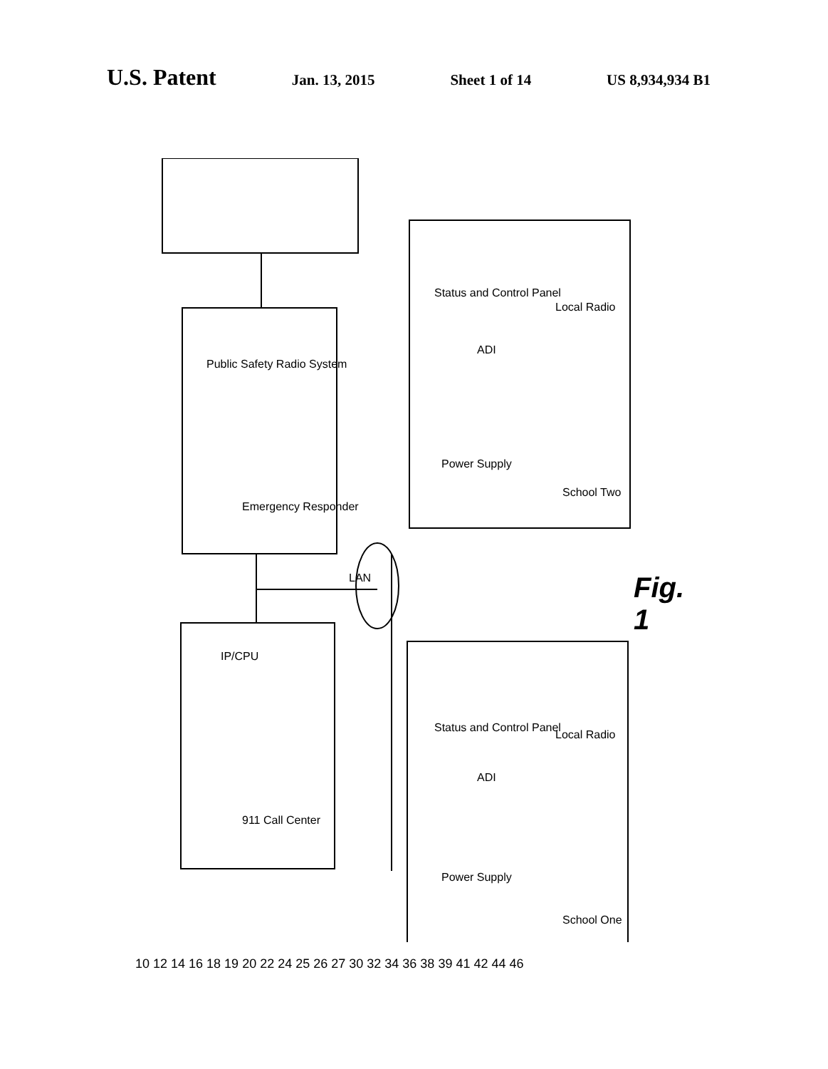U.S. Patent Jan. 13, 2015 Sheet 1 of 14 US 8,934,934 B1
LAN
Public Safety Radio System
Emergency Responder
IP/CPU
911 Call Center
Status and Control Panel
ADI
Local Radio
Power Supply
School Two
Status and Control Panel
ADI
Local Radio
Power Supply
School One
10 12 14 16 18 19 20 22 24 25 26 27 30 32 34 36 38 39 41 42 44 46
Fig. 1